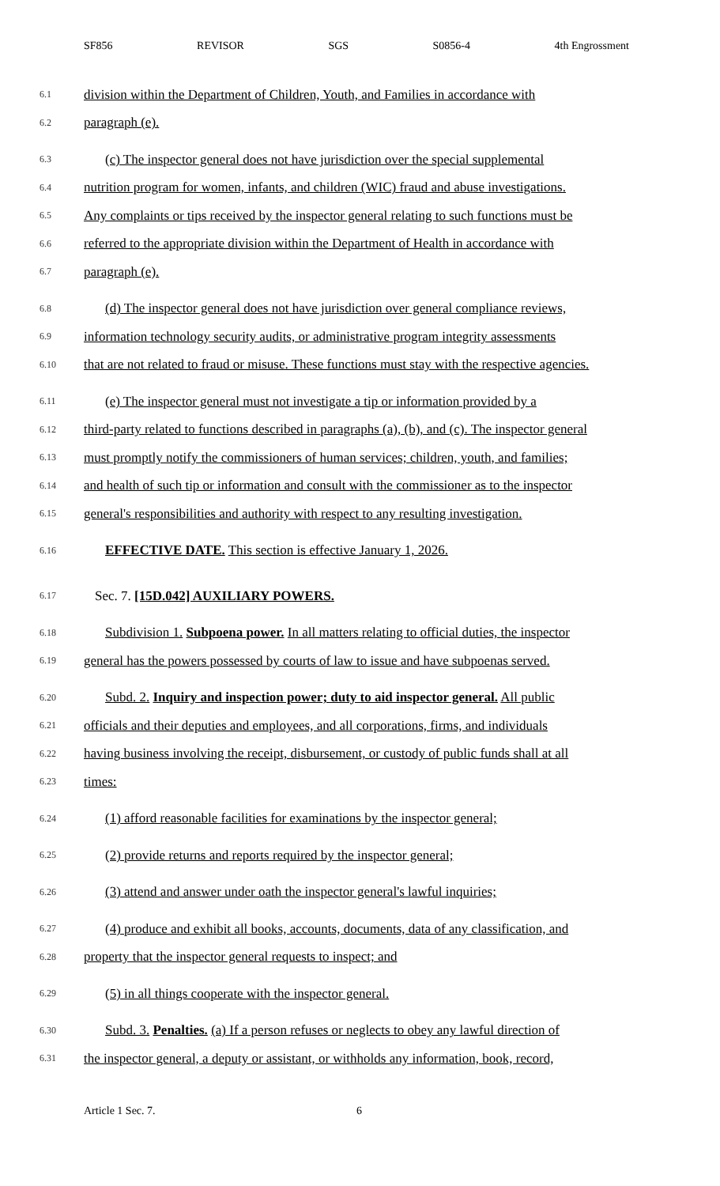SF856 REVISOR SGS S0856-4 4th Engrossment
6.1 division within the Department of Children, Youth, and Families in accordance with
6.2 paragraph (e).
6.3 (c) The inspector general does not have jurisdiction over the special supplemental
6.4 nutrition program for women, infants, and children (WIC) fraud and abuse investigations.
6.5 Any complaints or tips received by the inspector general relating to such functions must be
6.6 referred to the appropriate division within the Department of Health in accordance with
6.7 paragraph (e).
6.8 (d) The inspector general does not have jurisdiction over general compliance reviews,
6.9 information technology security audits, or administrative program integrity assessments
6.10 that are not related to fraud or misuse. These functions must stay with the respective agencies.
6.11 (e) The inspector general must not investigate a tip or information provided by a
6.12 third-party related to functions described in paragraphs (a), (b), and (c). The inspector general
6.13 must promptly notify the commissioners of human services; children, youth, and families;
6.14 and health of such tip or information and consult with the commissioner as to the inspector
6.15 general's responsibilities and authority with respect to any resulting investigation.
6.16 EFFECTIVE DATE. This section is effective January 1, 2026.
6.17 Sec. 7. [15D.042] AUXILIARY POWERS.
6.18 Subdivision 1. Subpoena power. In all matters relating to official duties, the inspector
6.19 general has the powers possessed by courts of law to issue and have subpoenas served.
6.20 Subd. 2. Inquiry and inspection power; duty to aid inspector general. All public
6.21 officials and their deputies and employees, and all corporations, firms, and individuals
6.22 having business involving the receipt, disbursement, or custody of public funds shall at all
6.23 times:
6.24 (1) afford reasonable facilities for examinations by the inspector general;
6.25 (2) provide returns and reports required by the inspector general;
6.26 (3) attend and answer under oath the inspector general's lawful inquiries;
6.27 (4) produce and exhibit all books, accounts, documents, data of any classification, and
6.28 property that the inspector general requests to inspect; and
6.29 (5) in all things cooperate with the inspector general.
6.30 Subd. 3. Penalties. (a) If a person refuses or neglects to obey any lawful direction of
6.31 the inspector general, a deputy or assistant, or withholds any information, book, record,
Article 1 Sec. 7. 6